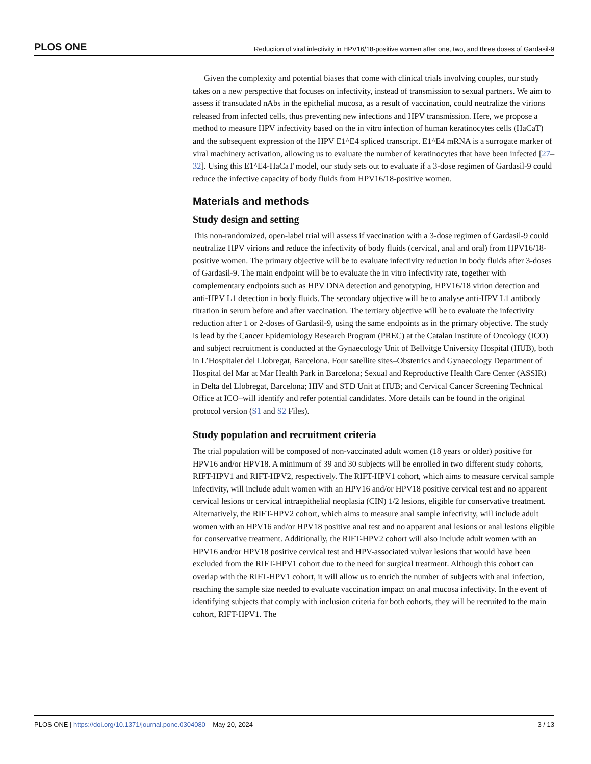PLOS ONE Reduction of viral infectivity in HPV16/18-positive women after one, two, and three doses of Gardasil-9
Given the complexity and potential biases that come with clinical trials involving couples, our study takes on a new perspective that focuses on infectivity, instead of transmission to sexual partners. We aim to assess if transudated nAbs in the epithelial mucosa, as a result of vaccination, could neutralize the virions released from infected cells, thus preventing new infections and HPV transmission. Here, we propose a method to measure HPV infectivity based on the in vitro infection of human keratinocytes cells (HaCaT) and the subsequent expression of the HPV E1^E4 spliced transcript. E1^E4 mRNA is a surrogate marker of viral machinery activation, allowing us to evaluate the number of keratinocytes that have been infected [27–32]. Using this E1^E4-HaCaT model, our study sets out to evaluate if a 3-dose regimen of Gardasil-9 could reduce the infective capacity of body fluids from HPV16/18-positive women.
Materials and methods
Study design and setting
This non-randomized, open-label trial will assess if vaccination with a 3-dose regimen of Gardasil-9 could neutralize HPV virions and reduce the infectivity of body fluids (cervical, anal and oral) from HPV16/18-positive women. The primary objective will be to evaluate infectivity reduction in body fluids after 3-doses of Gardasil-9. The main endpoint will be to evaluate the in vitro infectivity rate, together with complementary endpoints such as HPV DNA detection and genotyping, HPV16/18 virion detection and anti-HPV L1 detection in body fluids. The secondary objective will be to analyse anti-HPV L1 antibody titration in serum before and after vaccination. The tertiary objective will be to evaluate the infectivity reduction after 1 or 2-doses of Gardasil-9, using the same endpoints as in the primary objective. The study is lead by the Cancer Epidemiology Research Program (PREC) at the Catalan Institute of Oncology (ICO) and subject recruitment is conducted at the Gynaecology Unit of Bellvitge University Hospital (HUB), both in L’Hospitalet del Llobregat, Barcelona. Four satellite sites–Obstetrics and Gynaecology Department of Hospital del Mar at Mar Health Park in Barcelona; Sexual and Reproductive Health Care Center (ASSIR) in Delta del Llobregat, Barcelona; HIV and STD Unit at HUB; and Cervical Cancer Screening Technical Office at ICO–will identify and refer potential candidates. More details can be found in the original protocol version (S1 and S2 Files).
Study population and recruitment criteria
The trial population will be composed of non-vaccinated adult women (18 years or older) positive for HPV16 and/or HPV18. A minimum of 39 and 30 subjects will be enrolled in two different study cohorts, RIFT-HPV1 and RIFT-HPV2, respectively. The RIFT-HPV1 cohort, which aims to measure cervical sample infectivity, will include adult women with an HPV16 and/or HPV18 positive cervical test and no apparent cervical lesions or cervical intraepithelial neoplasia (CIN) 1/2 lesions, eligible for conservative treatment. Alternatively, the RIFT-HPV2 cohort, which aims to measure anal sample infectivity, will include adult women with an HPV16 and/or HPV18 positive anal test and no apparent anal lesions or anal lesions eligible for conservative treatment. Additionally, the RIFT-HPV2 cohort will also include adult women with an HPV16 and/or HPV18 positive cervical test and HPV-associated vulvar lesions that would have been excluded from the RIFT-HPV1 cohort due to the need for surgical treatment. Although this cohort can overlap with the RIFT-HPV1 cohort, it will allow us to enrich the number of subjects with anal infection, reaching the sample size needed to evaluate vaccination impact on anal mucosa infectivity. In the event of identifying subjects that comply with inclusion criteria for both cohorts, they will be recruited to the main cohort, RIFT-HPV1. The
PLOS ONE | https://doi.org/10.1371/journal.pone.0304080 May 20, 2024 3 / 13